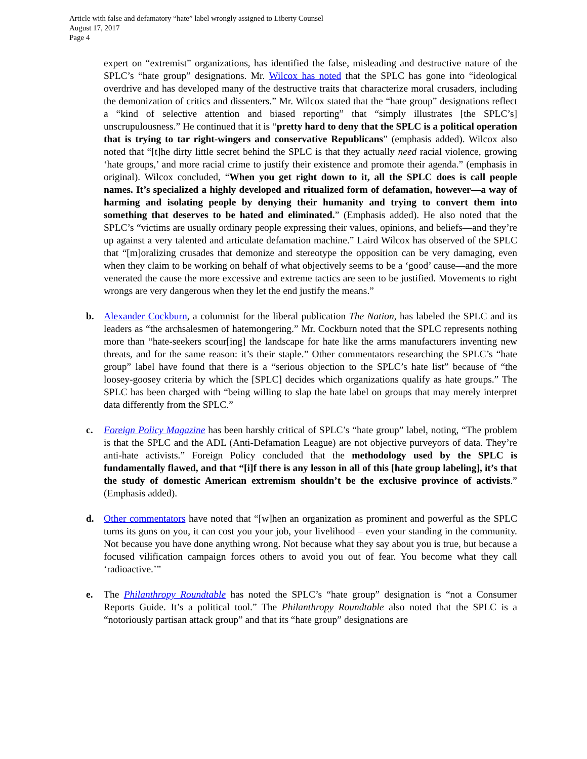Article with false and defamatory “hate” label wrongly assigned to Liberty Counsel
August 17, 2017
Page 4
expert on “extremist” organizations, has identified the false, misleading and destructive nature of the SPLC’s “hate group” designations. Mr. Wilcox has noted that the SPLC has gone into “ideological overdrive and has developed many of the destructive traits that characterize moral crusaders, including the demonization of critics and dissenters.” Mr. Wilcox stated that the “hate group” designations reflect a “kind of selective attention and biased reporting” that “simply illustrates [the SPLC’s] unscrupulousness.” He continued that it is “pretty hard to deny that the SPLC is a political operation that is trying to tar right-wingers and conservative Republicans” (emphasis added). Wilcox also noted that “[t]he dirty little secret behind the SPLC is that they actually need racial violence, growing ‘hate groups,’ and more racial crime to justify their existence and promote their agenda.” (emphasis in original). Wilcox concluded, “When you get right down to it, all the SPLC does is call people names. It’s specialized a highly developed and ritualized form of defamation, however—a way of harming and isolating people by denying their humanity and trying to convert them into something that deserves to be hated and eliminated.” (Emphasis added). He also noted that the SPLC’s “victims are usually ordinary people expressing their values, opinions, and beliefs—and they’re up against a very talented and articulate defamation machine.” Laird Wilcox has observed of the SPLC that “[m]oralizing crusades that demonize and stereotype the opposition can be very damaging, even when they claim to be working on behalf of what objectively seems to be a ‘good’ cause—and the more venerated the cause the more excessive and extreme tactics are seen to be justified. Movements to right wrongs are very dangerous when they let the end justify the means.”
b. Alexander Cockburn, a columnist for the liberal publication The Nation, has labeled the SPLC and its leaders as “the archsalesmen of hatemongering.” Mr. Cockburn noted that the SPLC represents nothing more than “hate-seekers scour[ing] the landscape for hate like the arms manufacturers inventing new threats, and for the same reason: it’s their staple.” Other commentators researching the SPLC’s “hate group” label have found that there is a “serious objection to the SPLC’s hate list” because of “the loosey-goosey criteria by which the [SPLC] decides which organizations qualify as hate groups.” The SPLC has been charged with “being willing to slap the hate label on groups that may merely interpret data differently from the SPLC.”
c. Foreign Policy Magazine has been harshly critical of SPLC’s “hate group” label, noting, “The problem is that the SPLC and the ADL (Anti-Defamation League) are not objective purveyors of data. They’re anti-hate activists.” Foreign Policy concluded that the methodology used by the SPLC is fundamentally flawed, and that “[i]f there is any lesson in all of this [hate group labeling], it’s that the study of domestic American extremism shouldn’t be the exclusive province of activists.” (Emphasis added).
d. Other commentators have noted that “[w]hen an organization as prominent and powerful as the SPLC turns its guns on you, it can cost you your job, your livelihood – even your standing in the community. Not because you have done anything wrong. Not because what they say about you is true, but because a focused vilification campaign forces others to avoid you out of fear. You become what they call ‘radioactive.’”
e. The Philanthropy Roundtable has noted the SPLC’s “hate group” designation is “not a Consumer Reports Guide. It’s a political tool.” The Philanthropy Roundtable also noted that the SPLC is a “notoriously partisan attack group” and that its “hate group” designations are